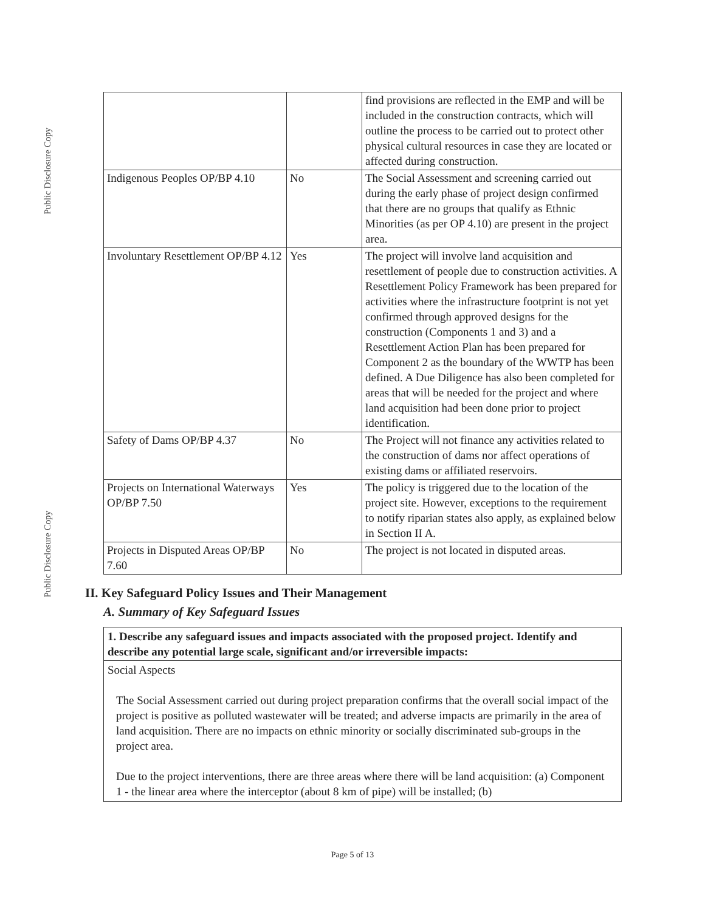Public Disclosure Copy
Public Disclosure Copy
| | | find provisions are reflected in the EMP and will be included in the construction contracts, which will outline the process to be carried out to protect other physical cultural resources in case they are located or affected during construction. |
| Indigenous Peoples OP/BP 4.10 | No | The Social Assessment and screening carried out during the early phase of project design confirmed that there are no groups that qualify as Ethnic Minorities (as per OP 4.10) are present in the project area. |
| Involuntary Resettlement OP/BP 4.12 | Yes | The project will involve land acquisition and resettlement of people due to construction activities. A Resettlement Policy Framework has been prepared for activities where the infrastructure footprint is not yet confirmed through approved designs for the construction (Components 1 and 3) and a Resettlement Action Plan has been prepared for Component 2 as the boundary of the WWTP has been defined. A Due Diligence has also been completed for areas that will be needed for the project and where land acquisition had been done prior to project identification. |
| Safety of Dams OP/BP 4.37 | No | The Project will not finance any activities related to the construction of dams nor affect operations of existing dams or affiliated reservoirs. |
| Projects on International Waterways OP/BP 7.50 | Yes | The policy is triggered due to the location of the project site. However, exceptions to the requirement to notify riparian states also apply, as explained below in Section II A. |
| Projects in Disputed Areas OP/BP 7.60 | No | The project is not located in disputed areas. |
II. Key Safeguard Policy Issues and Their Management
A. Summary of Key Safeguard Issues
1. Describe any safeguard issues and impacts associated with the proposed project. Identify and describe any potential large scale, significant and/or irreversible impacts:
Social Aspects
The Social Assessment carried out during project preparation confirms that the overall social impact of the project is positive as polluted wastewater will be treated; and adverse impacts are primarily in the area of land acquisition. There are no impacts on ethnic minority or socially discriminated sub-groups in the project area.
Due to the project interventions, there are three areas where there will be land acquisition: (a) Component 1 - the linear area where the interceptor (about 8 km of pipe) will be installed; (b)
Page 5 of 13